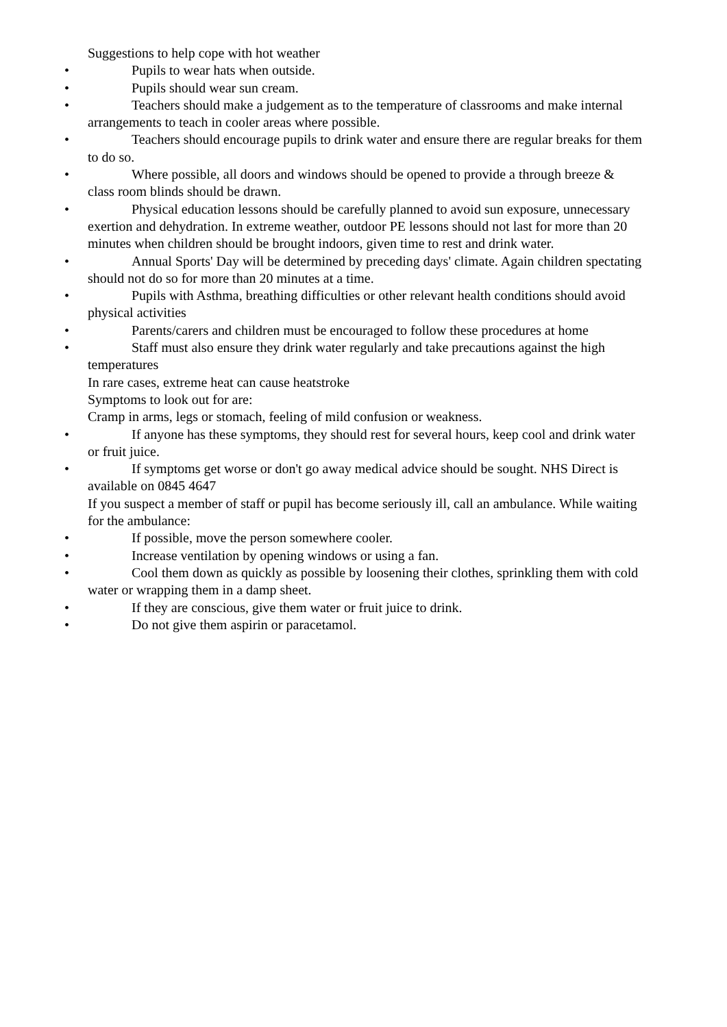Suggestions to help cope with hot weather
• Pupils to wear hats when outside.
• Pupils should wear sun cream.
• Teachers should make a judgement as to the temperature of classrooms and make internal arrangements to teach in cooler areas where possible.
• Teachers should encourage pupils to drink water and ensure there are regular breaks for them to do so.
• Where possible, all doors and windows should be opened to provide a through breeze & class room blinds should be drawn.
• Physical education lessons should be carefully planned to avoid sun exposure, unnecessary exertion and dehydration. In extreme weather, outdoor PE lessons should not last for more than 20 minutes when children should be brought indoors, given time to rest and drink water.
• Annual Sports' Day will be determined by preceding days' climate. Again children spectating should not do so for more than 20 minutes at a time.
• Pupils with Asthma, breathing difficulties or other relevant health conditions should avoid physical activities
• Parents/carers and children must be encouraged to follow these procedures at home
• Staff must also ensure they drink water regularly and take precautions against the high temperatures
In rare cases, extreme heat can cause heatstroke
Symptoms to look out for are:
Cramp in arms, legs or stomach, feeling of mild confusion or weakness.
• If anyone has these symptoms, they should rest for several hours, keep cool and drink water or fruit juice.
• If symptoms get worse or don't go away medical advice should be sought. NHS Direct is available on 0845 4647
If you suspect a member of staff or pupil has become seriously ill, call an ambulance. While waiting for the ambulance:
• If possible, move the person somewhere cooler.
• Increase ventilation by opening windows or using a fan.
• Cool them down as quickly as possible by loosening their clothes, sprinkling them with cold water or wrapping them in a damp sheet.
• If they are conscious, give them water or fruit juice to drink.
• Do not give them aspirin or paracetamol.